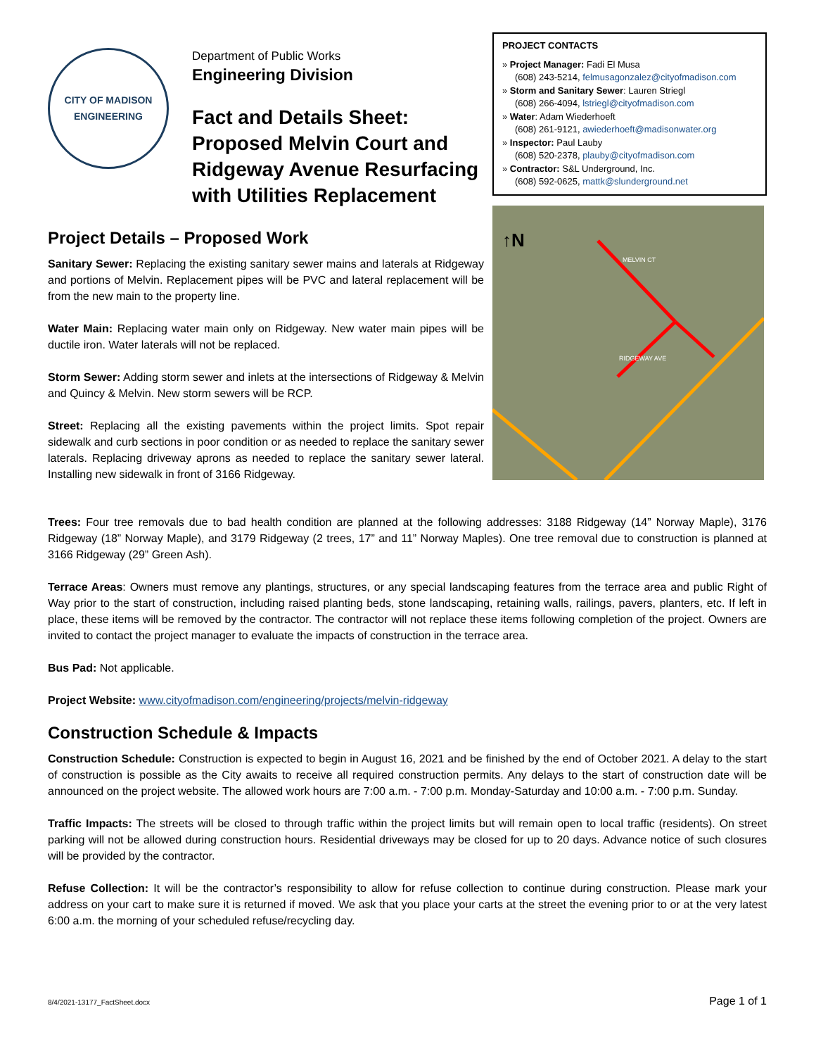CITY OF MADISON
ENGINEERING
Department of Public Works
Engineering Division
Fact and Details Sheet:
Proposed Melvin Court and Ridgeway Avenue Resurfacing with Utilities Replacement
Project Details – Proposed Work
Sanitary Sewer: Replacing the existing sanitary sewer mains and laterals at Ridgeway and portions of Melvin. Replacement pipes will be PVC and lateral replacement will be from the new main to the property line.
Water Main: Replacing water main only on Ridgeway. New water main pipes will be ductile iron. Water laterals will not be replaced.
Storm Sewer: Adding storm sewer and inlets at the intersections of Ridgeway & Melvin and Quincy & Melvin. New storm sewers will be RCP.
Street: Replacing all the existing pavements within the project limits. Spot repair sidewalk and curb sections in poor condition or as needed to replace the sanitary sewer laterals. Replacing driveway aprons as needed to replace the sanitary sewer lateral. Installing new sidewalk in front of 3166 Ridgeway.
PROJECT CONTACTS
» Project Manager: Fadi El Musa
(608) 243-5214, felmusagonzalez@cityofmadison.com
» Storm and Sanitary Sewer: Lauren Striegl
(608) 266-4094, lstriegl@cityofmadison.com
» Water: Adam Wiederhoeft
(608) 261-9121, awiederhoeft@madisonwater.org
» Inspector: Paul Lauby
(608) 520-2378, plauby@cityofmadison.com
» Contractor: S&L Underground, Inc.
(608) 592-0625, mattk@slunderground.net
↑N
MELVIN CT
RIDGEWAY AVE
Trees: Four tree removals due to bad health condition are planned at the following addresses: 3188 Ridgeway (14” Norway Maple), 3176 Ridgeway (18” Norway Maple), and 3179 Ridgeway (2 trees, 17” and 11” Norway Maples). One tree removal due to construction is planned at 3166 Ridgeway (29” Green Ash).
Terrace Areas: Owners must remove any plantings, structures, or any special landscaping features from the terrace area and public Right of Way prior to the start of construction, including raised planting beds, stone landscaping, retaining walls, railings, pavers, planters, etc. If left in place, these items will be removed by the contractor. The contractor will not replace these items following completion of the project. Owners are invited to contact the project manager to evaluate the impacts of construction in the terrace area.
Bus Pad: Not applicable.
Project Website: www.cityofmadison.com/engineering/projects/melvin-ridgeway
Construction Schedule & Impacts
Construction Schedule: Construction is expected to begin in August 16, 2021 and be finished by the end of October 2021. A delay to the start of construction is possible as the City awaits to receive all required construction permits. Any delays to the start of construction date will be announced on the project website. The allowed work hours are 7:00 a.m. - 7:00 p.m. Monday-Saturday and 10:00 a.m. - 7:00 p.m. Sunday.
Traffic Impacts: The streets will be closed to through traffic within the project limits but will remain open to local traffic (residents). On street parking will not be allowed during construction hours. Residential driveways may be closed for up to 20 days. Advance notice of such closures will be provided by the contractor.
Refuse Collection: It will be the contractor’s responsibility to allow for refuse collection to continue during construction. Please mark your address on your cart to make sure it is returned if moved. We ask that you place your carts at the street the evening prior to or at the very latest 6:00 a.m. the morning of your scheduled refuse/recycling day.
8/4/2021-13177_FactSheet.docx Page 1 of 1